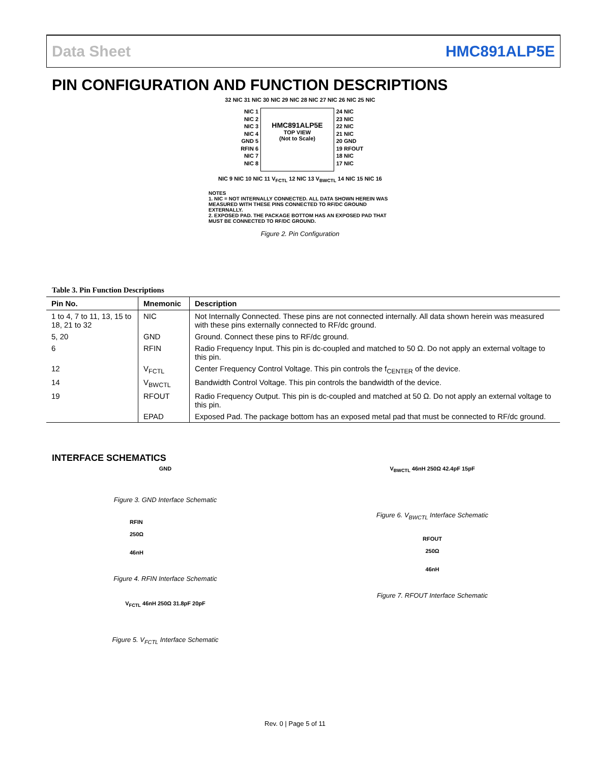Data Sheet HMC891ALP5E
PIN CONFIGURATION AND FUNCTION DESCRIPTIONS
32 NIC 31 NIC 30 NIC 29 NIC 28 NIC 27 NIC 26 NIC 25 NIC
NIC 1
NIC 2
NIC 3
NIC 4
GND 5
RFIN 6
NIC 7
NIC 8
HMC891ALP5E
TOP VIEW
(Not to Scale)
24 NIC
23 NIC
22 NIC
21 NIC
20 GND
19 RFOUT
18 NIC
17 NIC
NIC 9 NIC 10 NIC 11 V<sub>FCTL</sub> 12 NIC 13 V<sub>BWCTL</sub> 14 NIC 15 NIC 16
NOTES
1. NIC = NOT INTERNALLY CONNECTED. ALL DATA SHOWN HEREIN WAS MEASURED WITH THESE PINS CONNECTED TO RF/DC GROUND EXTERNALLY.
2. EXPOSED PAD. THE PACKAGE BOTTOM HAS AN EXPOSED PAD THAT MUST BE CONNECTED TO RF/DC GROUND.
Figure 2. Pin Configuration
Table 3. Pin Function Descriptions
| Pin No. | Mnemonic | Description |
| --- | --- | --- |
| 1 to 4, 7 to 11, 13, 15 to 18, 21 to 32 | NIC | Not Internally Connected. These pins are not connected internally. All data shown herein was measured with these pins externally connected to RF/dc ground. |
| 5, 20 | GND | Ground. Connect these pins to RF/dc ground. |
| 6 | RFIN | Radio Frequency Input. This pin is dc-coupled and matched to 50 Ω. Do not apply an external voltage to this pin. |
| 12 | V<sub>FCTL</sub> | Center Frequency Control Voltage. This pin controls the f<sub>CENTER</sub> of the device. |
| 14 | V<sub>BWCTL</sub> | Bandwidth Control Voltage. This pin controls the bandwidth of the device. |
| 19 | RFOUT | Radio Frequency Output. This pin is dc-coupled and matched at 50 Ω. Do not apply an external voltage to this pin. |
| | EPAD | Exposed Pad. The package bottom has an exposed metal pad that must be connected to RF/dc ground. |
INTERFACE SCHEMATICS
GND
Figure 3. GND Interface Schematic
RFIN
250Ω
46nH
Figure 4. RFIN Interface Schematic
V<sub>FCTL</sub> 46nH 250Ω 31.8pF 20pF
Figure 5. V<sub>FCTL</sub> Interface Schematic
V<sub>BWCTL</sub> 46nH 250Ω 42.4pF 15pF
Figure 6. V<sub>BWCTL</sub> Interface Schematic
RFOUT
250Ω
46nH
Figure 7. RFOUT Interface Schematic
Rev. 0 | Page 5 of 11